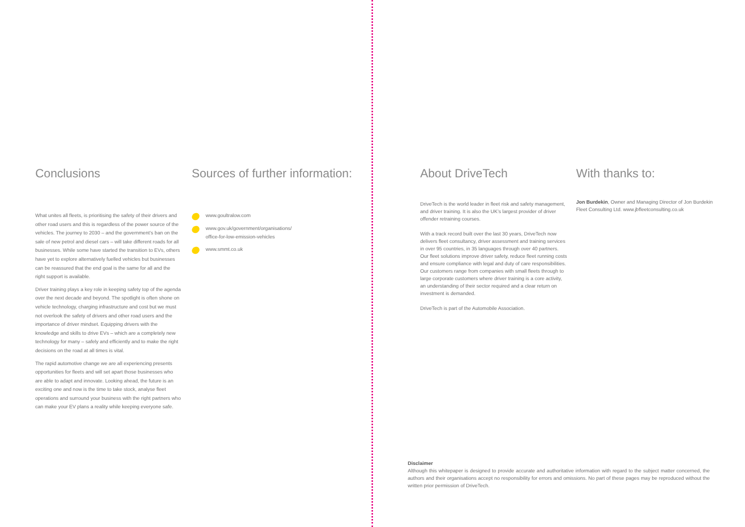Conclusions
What unites all fleets, is prioritising the safety of their drivers and other road users and this is regardless of the power source of the vehicles. The journey to 2030 – and the government’s ban on the sale of new petrol and diesel cars – will take different roads for all businesses. While some have started the transition to EVs, others have yet to explore alternatively fuelled vehicles but businesses can be reassured that the end goal is the same for all and the right support is available.
Driver training plays a key role in keeping safety top of the agenda over the next decade and beyond. The spotlight is often shone on vehicle technology, charging infrastructure and cost but we must not overlook the safety of drivers and other road users and the importance of driver mindset. Equipping drivers with the knowledge and skills to drive EVs – which are a completely new technology for many – safely and efficiently and to make the right decisions on the road at all times is vital.
The rapid automotive change we are all experiencing presents opportunities for fleets and will set apart those businesses who are able to adapt and innovate. Looking ahead, the future is an exciting one and now is the time to take stock, analyse fleet operations and surround your business with the right partners who can make your EV plans a reality while keeping everyone safe.
Sources of further information:
www.goultralow.com
www.gov.uk/government/organisations/
office-for-low-emission-vehicles
www.smmt.co.uk
About DriveTech
DriveTech is the world leader in fleet risk and safety management, and driver training. It is also the UK’s largest provider of driver offender retraining courses.
With a track record built over the last 30 years, DriveTech now delivers fleet consultancy, driver assessment and training services in over 95 countries, in 35 languages through over 40 partners. Our fleet solutions improve driver safety, reduce fleet running costs and ensure compliance with legal and duty of care responsibilities. Our customers range from companies with small fleets through to large corporate customers where driver training is a core activity, an understanding of their sector required and a clear return on investment is demanded.
DriveTech is part of the Automobile Association.
With thanks to:
Jon Burdekin, Owner and Managing Director of Jon Burdekin Fleet Consulting Ltd. www.jbfleetconsulting.co.uk
Disclaimer
Although this whitepaper is designed to provide accurate and authoritative information with regard to the subject matter concerned, the authors and their organisations accept no responsibility for errors and omissions. No part of these pages may be reproduced without the written prior permission of DriveTech.